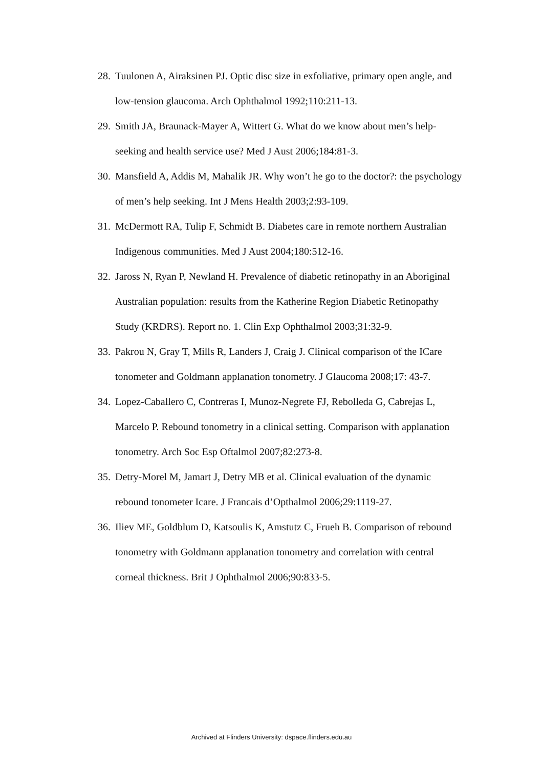28. Tuulonen A, Airaksinen PJ. Optic disc size in exfoliative, primary open angle, and low-tension glaucoma. Arch Ophthalmol 1992;110:211-13.
29. Smith JA, Braunack-Mayer A, Wittert G. What do we know about men’s help-seeking and health service use? Med J Aust 2006;184:81-3.
30. Mansfield A, Addis M, Mahalik JR. Why won’t he go to the doctor?: the psychology of men’s help seeking. Int J Mens Health 2003;2:93-109.
31. McDermott RA, Tulip F, Schmidt B. Diabetes care in remote northern Australian Indigenous communities. Med J Aust 2004;180:512-16.
32. Jaross N, Ryan P, Newland H. Prevalence of diabetic retinopathy in an Aboriginal Australian population: results from the Katherine Region Diabetic Retinopathy Study (KRDRS). Report no. 1. Clin Exp Ophthalmol 2003;31:32-9.
33. Pakrou N, Gray T, Mills R, Landers J, Craig J. Clinical comparison of the ICare tonometer and Goldmann applanation tonometry. J Glaucoma 2008;17: 43-7.
34. Lopez-Caballero C, Contreras I, Munoz-Negrete FJ, Rebolleda G, Cabrejas L, Marcelo P. Rebound tonometry in a clinical setting. Comparison with applanation tonometry. Arch Soc Esp Oftalmol 2007;82:273-8.
35. Detry-Morel M, Jamart J, Detry MB et al. Clinical evaluation of the dynamic rebound tonometer Icare. J Francais d’Opthalmol 2006;29:1119-27.
36. Iliev ME, Goldblum D, Katsoulis K, Amstutz C, Frueh B. Comparison of rebound tonometry with Goldmann applanation tonometry and correlation with central corneal thickness. Brit J Ophthalmol 2006;90:833-5.
Archived at Flinders University: dspace.flinders.edu.au